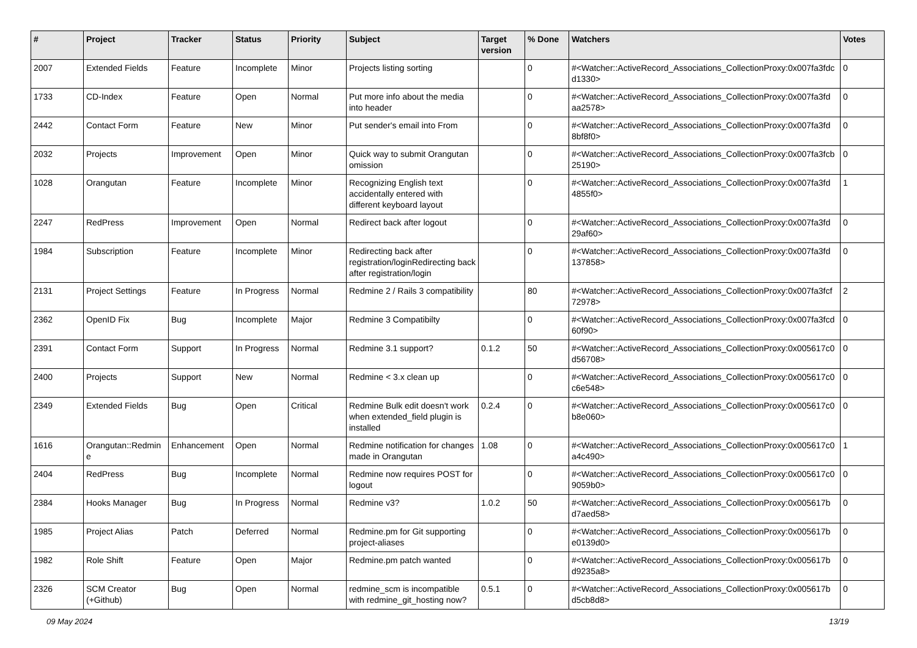| # | Project | Tracker | Status | Priority | Subject | Target version | % Done | Watchers | Votes |
| --- | --- | --- | --- | --- | --- | --- | --- | --- | --- |
| 2007 | Extended Fields | Feature | Incomplete | Minor | Projects listing sorting | | 0 | #<Watcher::ActiveRecord_Associations_CollectionProxy:0x007fa3fdc d1330> | 0 |
| 1733 | CD-Index | Feature | Open | Normal | Put more info about the media into header | | 0 | #<Watcher::ActiveRecord_Associations_CollectionProxy:0x007fa3fd aa2578> | 0 |
| 2442 | Contact Form | Feature | New | Minor | Put sender's email into From | | 0 | #<Watcher::ActiveRecord_Associations_CollectionProxy:0x007fa3fd 8bf8f0> | 0 |
| 2032 | Projects | Improvement | Open | Minor | Quick way to submit Orangutan omission | | 0 | #<Watcher::ActiveRecord_Associations_CollectionProxy:0x007fa3fcb 25190> | 0 |
| 1028 | Orangutan | Feature | Incomplete | Minor | Recognizing English text accidentally entered with different keyboard layout | | 0 | #<Watcher::ActiveRecord_Associations_CollectionProxy:0x007fa3fd 4855f0> | 1 |
| 2247 | RedPress | Improvement | Open | Normal | Redirect back after logout | | 0 | #<Watcher::ActiveRecord_Associations_CollectionProxy:0x007fa3fd 29af60> | 0 |
| 1984 | Subscription | Feature | Incomplete | Minor | Redirecting back after registration/loginRedirecting back after registration/login | | 0 | #<Watcher::ActiveRecord_Associations_CollectionProxy:0x007fa3fd 137858> | 0 |
| 2131 | Project Settings | Feature | In Progress | Normal | Redmine 2 / Rails 3 compatibility | | 80 | #<Watcher::ActiveRecord_Associations_CollectionProxy:0x007fa3fcf 72978> | 2 |
| 2362 | OpenID Fix | Bug | Incomplete | Major | Redmine 3 Compatibilty | | 0 | #<Watcher::ActiveRecord_Associations_CollectionProxy:0x007fa3fcd 60f90> | 0 |
| 2391 | Contact Form | Support | In Progress | Normal | Redmine 3.1 support? | 0.1.2 | 50 | #<Watcher::ActiveRecord_Associations_CollectionProxy:0x005617c0 d56708> | 0 |
| 2400 | Projects | Support | New | Normal | Redmine < 3.x clean up | | 0 | #<Watcher::ActiveRecord_Associations_CollectionProxy:0x005617c0 c6e548> | 0 |
| 2349 | Extended Fields | Bug | Open | Critical | Redmine Bulk edit doesn't work when extended_field plugin is installed | 0.2.4 | 0 | #<Watcher::ActiveRecord_Associations_CollectionProxy:0x005617c0 b8e060> | 0 |
| 1616 | Orangutan::Redmin e | Enhancement | Open | Normal | Redmine notification for changes made in Orangutan | 1.08 | 0 | #<Watcher::ActiveRecord_Associations_CollectionProxy:0x005617c0 a4c490> | 1 |
| 2404 | RedPress | Bug | Incomplete | Normal | Redmine now requires POST for logout | | 0 | #<Watcher::ActiveRecord_Associations_CollectionProxy:0x005617c0 9059b0> | 0 |
| 2384 | Hooks Manager | Bug | In Progress | Normal | Redmine v3? | 1.0.2 | 50 | #<Watcher::ActiveRecord_Associations_CollectionProxy:0x005617b d7aed58> | 0 |
| 1985 | Project Alias | Patch | Deferred | Normal | Redmine.pm for Git supporting project-aliases | | 0 | #<Watcher::ActiveRecord_Associations_CollectionProxy:0x005617b e0139d0> | 0 |
| 1982 | Role Shift | Feature | Open | Major | Redmine.pm patch wanted | | 0 | #<Watcher::ActiveRecord_Associations_CollectionProxy:0x005617b d9235a8> | 0 |
| 2326 | SCM Creator (+Github) | Bug | Open | Normal | redmine_scm is incompatible with redmine_git_hosting now? | 0.5.1 | 0 | #<Watcher::ActiveRecord_Associations_CollectionProxy:0x005617b d5cb8d8> | 0 |
09 May 2024 13/19